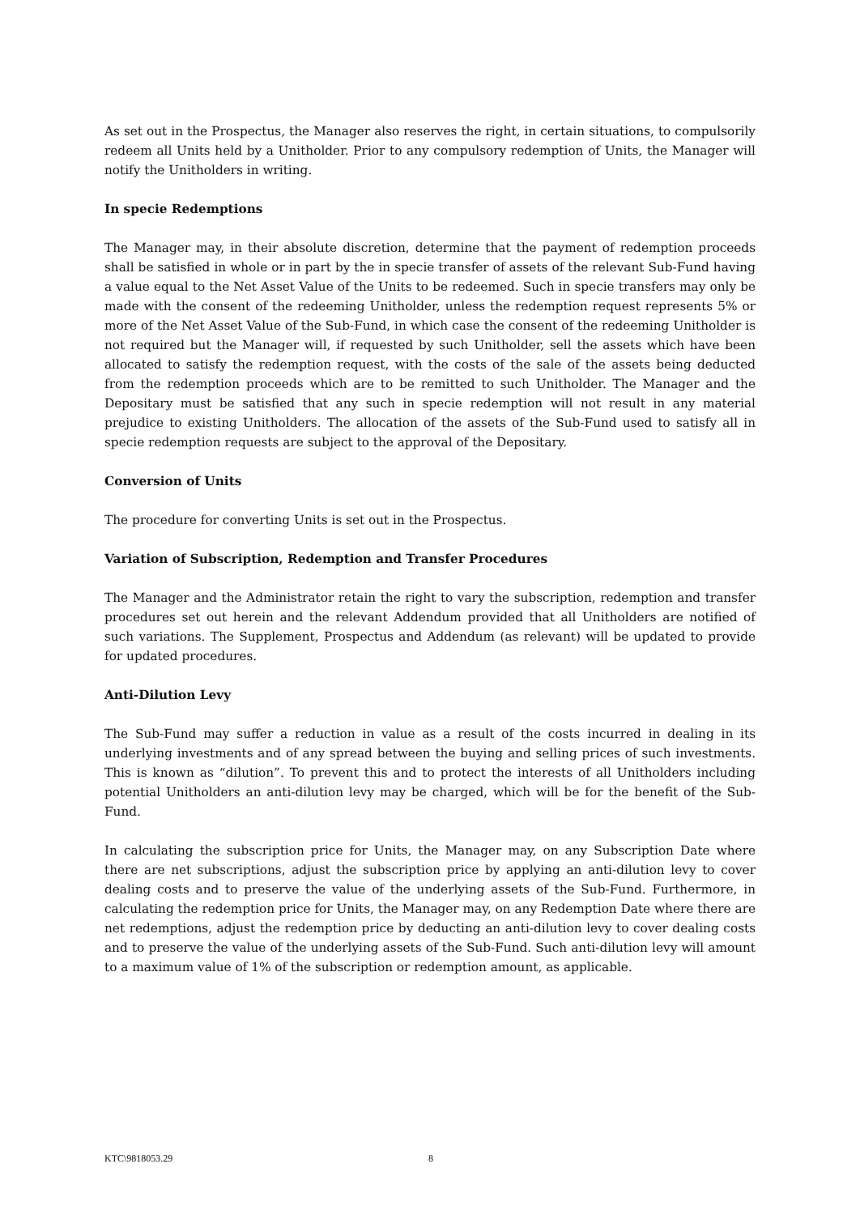As set out in the Prospectus, the Manager also reserves the right, in certain situations, to compulsorily redeem all Units held by a Unitholder. Prior to any compulsory redemption of Units, the Manager will notify the Unitholders in writing.
In specie Redemptions
The Manager may, in their absolute discretion, determine that the payment of redemption proceeds shall be satisfied in whole or in part by the in specie transfer of assets of the relevant Sub-Fund having a value equal to the Net Asset Value of the Units to be redeemed. Such in specie transfers may only be made with the consent of the redeeming Unitholder, unless the redemption request represents 5% or more of the Net Asset Value of the Sub-Fund, in which case the consent of the redeeming Unitholder is not required but the Manager will, if requested by such Unitholder, sell the assets which have been allocated to satisfy the redemption request, with the costs of the sale of the assets being deducted from the redemption proceeds which are to be remitted to such Unitholder. The Manager and the Depositary must be satisfied that any such in specie redemption will not result in any material prejudice to existing Unitholders. The allocation of the assets of the Sub-Fund used to satisfy all in specie redemption requests are subject to the approval of the Depositary.
Conversion of Units
The procedure for converting Units is set out in the Prospectus.
Variation of Subscription, Redemption and Transfer Procedures
The Manager and the Administrator retain the right to vary the subscription, redemption and transfer procedures set out herein and the relevant Addendum provided that all Unitholders are notified of such variations. The Supplement, Prospectus and Addendum (as relevant) will be updated to provide for updated procedures.
Anti-Dilution Levy
The Sub-Fund may suffer a reduction in value as a result of the costs incurred in dealing in its underlying investments and of any spread between the buying and selling prices of such investments. This is known as “dilution”. To prevent this and to protect the interests of all Unitholders including potential Unitholders an anti-dilution levy may be charged, which will be for the benefit of the Sub-Fund.
In calculating the subscription price for Units, the Manager may, on any Subscription Date where there are net subscriptions, adjust the subscription price by applying an anti-dilution levy to cover dealing costs and to preserve the value of the underlying assets of the Sub-Fund. Furthermore, in calculating the redemption price for Units, the Manager may, on any Redemption Date where there are net redemptions, adjust the redemption price by deducting an anti-dilution levy to cover dealing costs and to preserve the value of the underlying assets of the Sub-Fund. Such anti-dilution levy will amount to a maximum value of 1% of the subscription or redemption amount, as applicable.
KTC\9818053.29 8